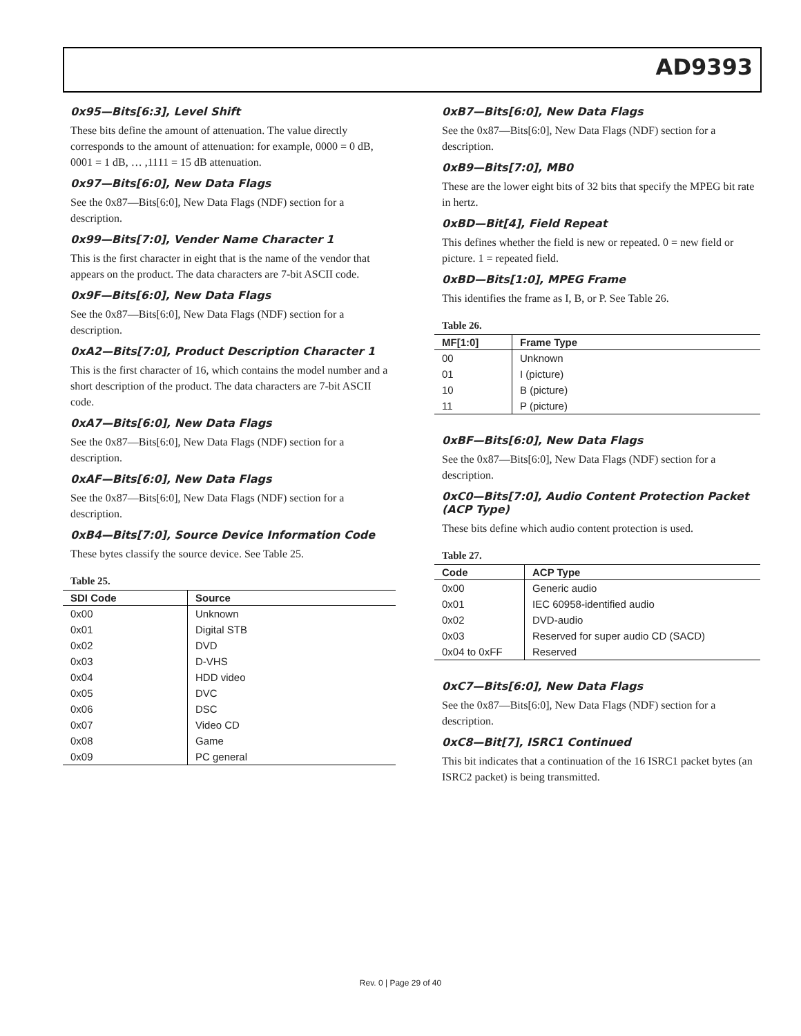AD9393
0x95—Bits[6:3], Level Shift
These bits define the amount of attenuation. The value directly corresponds to the amount of attenuation: for example, 0000 = 0 dB, 0001 = 1 dB, … ,1111 = 15 dB attenuation.
0x97—Bits[6:0], New Data Flags
See the 0x87—Bits[6:0], New Data Flags (NDF) section for a description.
0x99—Bits[7:0], Vender Name Character 1
This is the first character in eight that is the name of the vendor that appears on the product. The data characters are 7-bit ASCII code.
0x9F—Bits[6:0], New Data Flags
See the 0x87—Bits[6:0], New Data Flags (NDF) section for a description.
0xA2—Bits[7:0], Product Description Character 1
This is the first character of 16, which contains the model number and a short description of the product. The data characters are 7-bit ASCII code.
0xA7—Bits[6:0], New Data Flags
See the 0x87—Bits[6:0], New Data Flags (NDF) section for a description.
0xAF—Bits[6:0], New Data Flags
See the 0x87—Bits[6:0], New Data Flags (NDF) section for a description.
0xB4—Bits[7:0], Source Device Information Code
These bytes classify the source device. See Table 25.
Table 25.
| SDI Code | Source |
| --- | --- |
| 0x00 | Unknown |
| 0x01 | Digital STB |
| 0x02 | DVD |
| 0x03 | D-VHS |
| 0x04 | HDD video |
| 0x05 | DVC |
| 0x06 | DSC |
| 0x07 | Video CD |
| 0x08 | Game |
| 0x09 | PC general |
0xB7—Bits[6:0], New Data Flags
See the 0x87—Bits[6:0], New Data Flags (NDF) section for a description.
0xB9—Bits[7:0], MB0
These are the lower eight bits of 32 bits that specify the MPEG bit rate in hertz.
0xBD—Bit[4], Field Repeat
This defines whether the field is new or repeated. 0 = new field or picture. 1 = repeated field.
0xBD—Bits[1:0], MPEG Frame
This identifies the frame as I, B, or P. See Table 26.
Table 26.
| MF[1:0] | Frame Type |
| --- | --- |
| 00 | Unknown |
| 01 | I (picture) |
| 10 | B (picture) |
| 11 | P (picture) |
0xBF—Bits[6:0], New Data Flags
See the 0x87—Bits[6:0], New Data Flags (NDF) section for a description.
0xC0—Bits[7:0], Audio Content Protection Packet (ACP Type)
These bits define which audio content protection is used.
Table 27.
| Code | ACP Type |
| --- | --- |
| 0x00 | Generic audio |
| 0x01 | IEC 60958-identified audio |
| 0x02 | DVD-audio |
| 0x03 | Reserved for super audio CD (SACD) |
| 0x04 to 0xFF | Reserved |
0xC7—Bits[6:0], New Data Flags
See the 0x87—Bits[6:0], New Data Flags (NDF) section for a description.
0xC8—Bit[7], ISRC1 Continued
This bit indicates that a continuation of the 16 ISRC1 packet bytes (an ISRC2 packet) is being transmitted.
Rev. 0 | Page 29 of 40